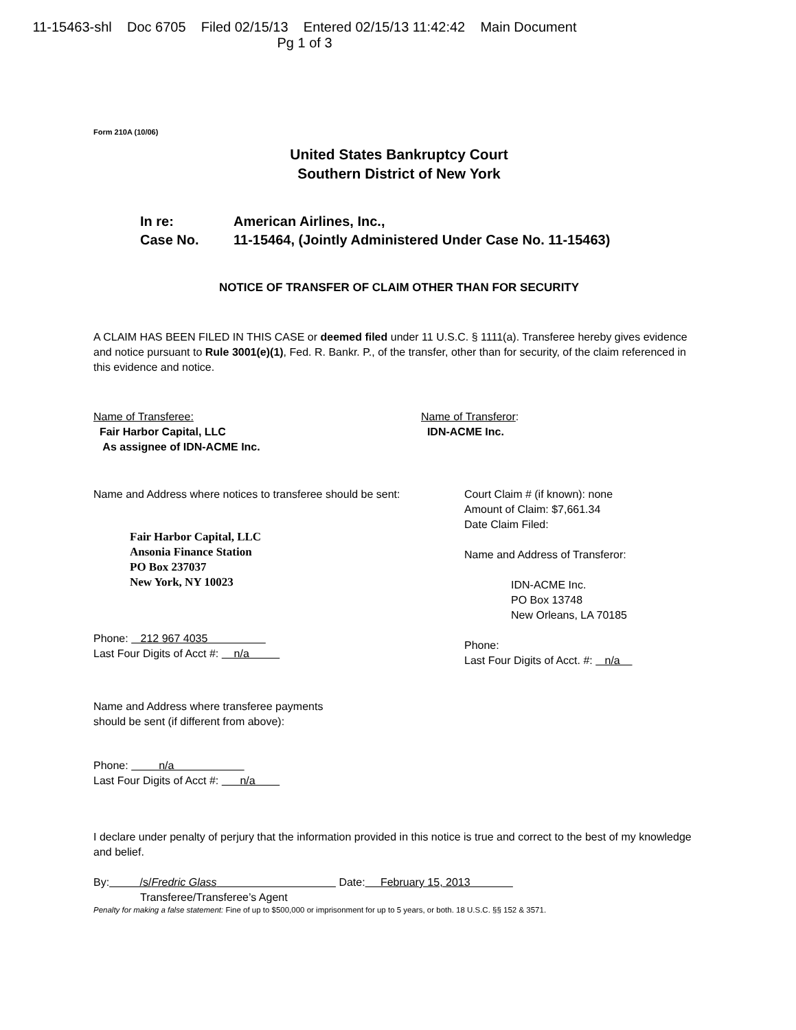11-15463-shl Doc 6705 Filed 02/15/13 Entered 02/15/13 11:42:42 Main Document
Pg 1 of 3
Form 210A (10/06)
United States Bankruptcy Court
Southern District of New York
In re: American Airlines, Inc.,
Case No. 11-15464, (Jointly Administered Under Case No. 11-15463)
NOTICE OF TRANSFER OF CLAIM OTHER THAN FOR SECURITY
A CLAIM HAS BEEN FILED IN THIS CASE or deemed filed under 11 U.S.C. § 1111(a). Transferee hereby gives evidence and notice pursuant to Rule 3001(e)(1), Fed. R. Bankr. P., of the transfer, other than for security, of the claim referenced in this evidence and notice.
Name of Transferee:
Fair Harbor Capital, LLC
As assignee of IDN-ACME Inc.
Name of Transferor:
IDN-ACME Inc.
Name and Address where notices to transferee should be sent:
Fair Harbor Capital, LLC
Ansonia Finance Station
PO Box 237037
New York, NY 10023
Phone: 212 967 4035
Last Four Digits of Acct #: n/a
Court Claim # (if known): none
Amount of Claim: $7,661.34
Date Claim Filed:
Name and Address of Transferor:
IDN-ACME Inc.
PO Box 13748
New Orleans, LA 70185
Phone:
Last Four Digits of Acct. #: n/a
Name and Address where transferee payments
should be sent (if different from above):
Phone: n/a
Last Four Digits of Acct #: n/a
I declare under penalty of perjury that the information provided in this notice is true and correct to the best of my knowledge and belief.
By: /s/Fredric Glass Date: February 15, 2013
Transferee/Transferee’s Agent
Penalty for making a false statement: Fine of up to $500,000 or imprisonment for up to 5 years, or both. 18 U.S.C. §§ 152 & 3571.